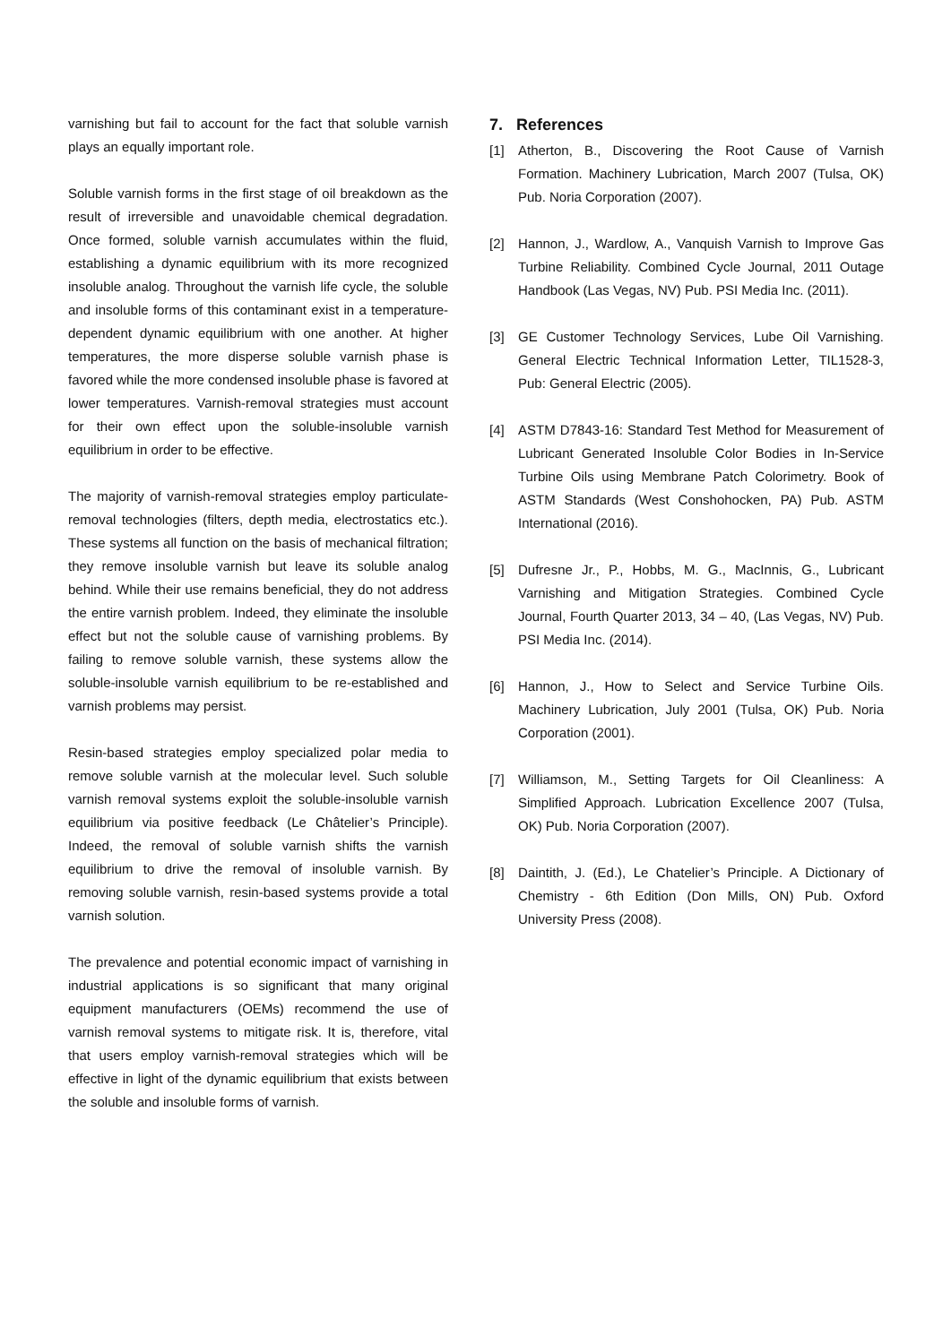varnishing but fail to account for the fact that soluble varnish plays an equally important role.
Soluble varnish forms in the first stage of oil breakdown as the result of irreversible and unavoidable chemical degradation. Once formed, soluble varnish accumulates within the fluid, establishing a dynamic equilibrium with its more recognized insoluble analog. Throughout the varnish life cycle, the soluble and insoluble forms of this contaminant exist in a temperature-dependent dynamic equilibrium with one another. At higher temperatures, the more disperse soluble varnish phase is favored while the more condensed insoluble phase is favored at lower temperatures. Varnish-removal strategies must account for their own effect upon the soluble-insoluble varnish equilibrium in order to be effective.
The majority of varnish-removal strategies employ particulate-removal technologies (filters, depth media, electrostatics etc.). These systems all function on the basis of mechanical filtration; they remove insoluble varnish but leave its soluble analog behind. While their use remains beneficial, they do not address the entire varnish problem. Indeed, they eliminate the insoluble effect but not the soluble cause of varnishing problems. By failing to remove soluble varnish, these systems allow the soluble-insoluble varnish equilibrium to be re-established and varnish problems may persist.
Resin-based strategies employ specialized polar media to remove soluble varnish at the molecular level. Such soluble varnish removal systems exploit the soluble-insoluble varnish equilibrium via positive feedback (Le Châtelier’s Principle). Indeed, the removal of soluble varnish shifts the varnish equilibrium to drive the removal of insoluble varnish. By removing soluble varnish, resin-based systems provide a total varnish solution.
The prevalence and potential economic impact of varnishing in industrial applications is so significant that many original equipment manufacturers (OEMs) recommend the use of varnish removal systems to mitigate risk. It is, therefore, vital that users employ varnish-removal strategies which will be effective in light of the dynamic equilibrium that exists between the soluble and insoluble forms of varnish.
7. References
[1] Atherton, B., Discovering the Root Cause of Varnish Formation. Machinery Lubrication, March 2007 (Tulsa, OK) Pub. Noria Corporation (2007).
[2] Hannon, J., Wardlow, A., Vanquish Varnish to Improve Gas Turbine Reliability. Combined Cycle Journal, 2011 Outage Handbook (Las Vegas, NV) Pub. PSI Media Inc. (2011).
[3] GE Customer Technology Services, Lube Oil Varnishing. General Electric Technical Information Letter, TIL1528-3, Pub: General Electric (2005).
[4] ASTM D7843-16: Standard Test Method for Measurement of Lubricant Generated Insoluble Color Bodies in In-Service Turbine Oils using Membrane Patch Colorimetry. Book of ASTM Standards (West Conshohocken, PA) Pub. ASTM International (2016).
[5] Dufresne Jr., P., Hobbs, M. G., MacInnis, G., Lubricant Varnishing and Mitigation Strategies. Combined Cycle Journal, Fourth Quarter 2013, 34 – 40, (Las Vegas, NV) Pub. PSI Media Inc. (2014).
[6] Hannon, J., How to Select and Service Turbine Oils. Machinery Lubrication, July 2001 (Tulsa, OK) Pub. Noria Corporation (2001).
[7] Williamson, M., Setting Targets for Oil Cleanliness: A Simplified Approach. Lubrication Excellence 2007 (Tulsa, OK) Pub. Noria Corporation (2007).
[8] Daintith, J. (Ed.), Le Chatelier’s Principle. A Dictionary of Chemistry - 6th Edition (Don Mills, ON) Pub. Oxford University Press (2008).